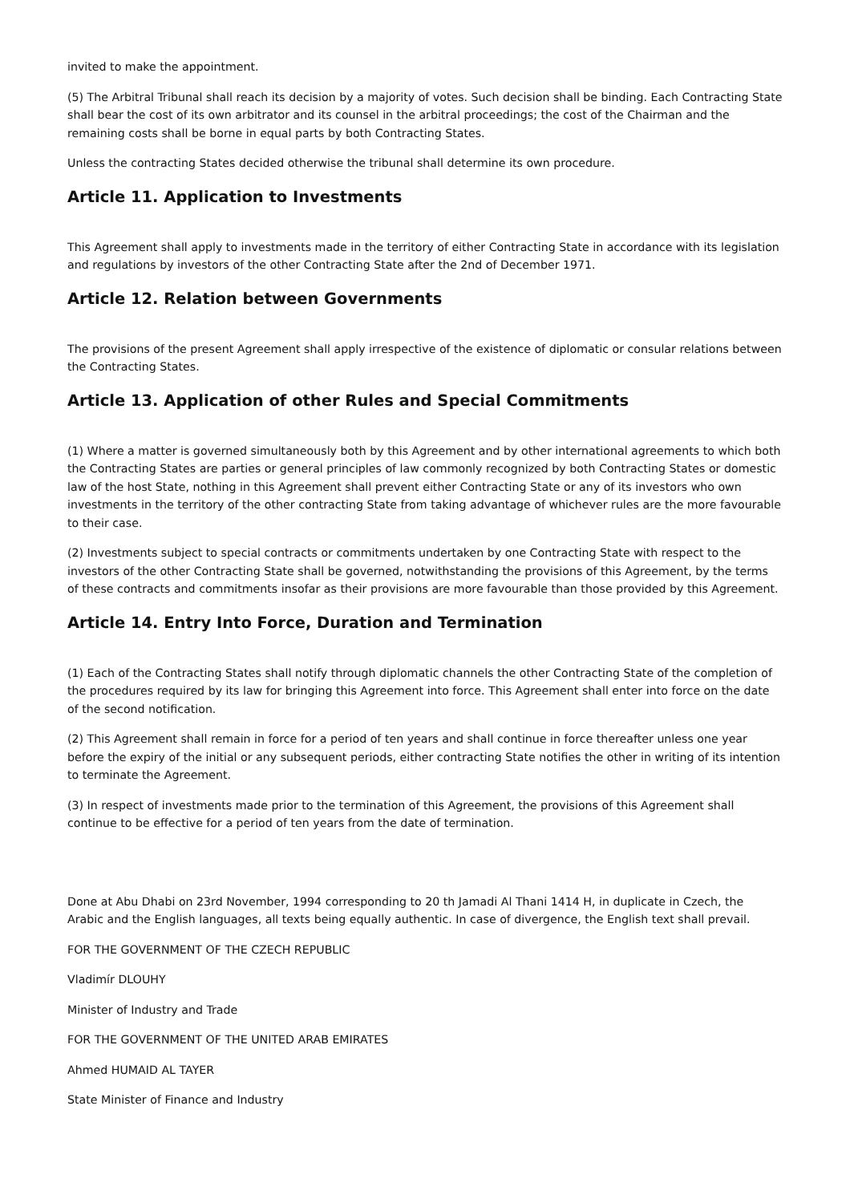invited to make the appointment.
(5) The Arbitral Tribunal shall reach its decision by a majority of votes. Such decision shall be binding. Each Contracting State shall bear the cost of its own arbitrator and its counsel in the arbitral proceedings; the cost of the Chairman and the remaining costs shall be borne in equal parts by both Contracting States.
Unless the contracting States decided otherwise the tribunal shall determine its own procedure.
Article 11. Application to Investments
This Agreement shall apply to investments made in the territory of either Contracting State in accordance with its legislation and regulations by investors of the other Contracting State after the 2nd of December 1971.
Article 12. Relation between Governments
The provisions of the present Agreement shall apply irrespective of the existence of diplomatic or consular relations between the Contracting States.
Article 13. Application of other Rules and Special Commitments
(1) Where a matter is governed simultaneously both by this Agreement and by other international agreements to which both the Contracting States are parties or general principles of law commonly recognized by both Contracting States or domestic law of the host State, nothing in this Agreement shall prevent either Contracting State or any of its investors who own investments in the territory of the other contracting State from taking advantage of whichever rules are the more favourable to their case.
(2) Investments subject to special contracts or commitments undertaken by one Contracting State with respect to the investors of the other Contracting State shall be governed, notwithstanding the provisions of this Agreement, by the terms of these contracts and commitments insofar as their provisions are more favourable than those provided by this Agreement.
Article 14. Entry Into Force, Duration and Termination
(1) Each of the Contracting States shall notify through diplomatic channels the other Contracting State of the completion of the procedures required by its law for bringing this Agreement into force. This Agreement shall enter into force on the date of the second notification.
(2) This Agreement shall remain in force for a period of ten years and shall continue in force thereafter unless one year before the expiry of the initial or any subsequent periods, either contracting State notifies the other in writing of its intention to terminate the Agreement.
(3) In respect of investments made prior to the termination of this Agreement, the provisions of this Agreement shall continue to be effective for a period of ten years from the date of termination.
Done at Abu Dhabi on 23rd November, 1994 corresponding to 20 th Jamadi Al Thani 1414 H, in duplicate in Czech, the Arabic and the English languages, all texts being equally authentic. In case of divergence, the English text shall prevail.
FOR THE GOVERNMENT OF THE CZECH REPUBLIC
Vladimír DLOUHY
Minister of Industry and Trade
FOR THE GOVERNMENT OF THE UNITED ARAB EMIRATES
Ahmed HUMAID AL TAYER
State Minister of Finance and Industry